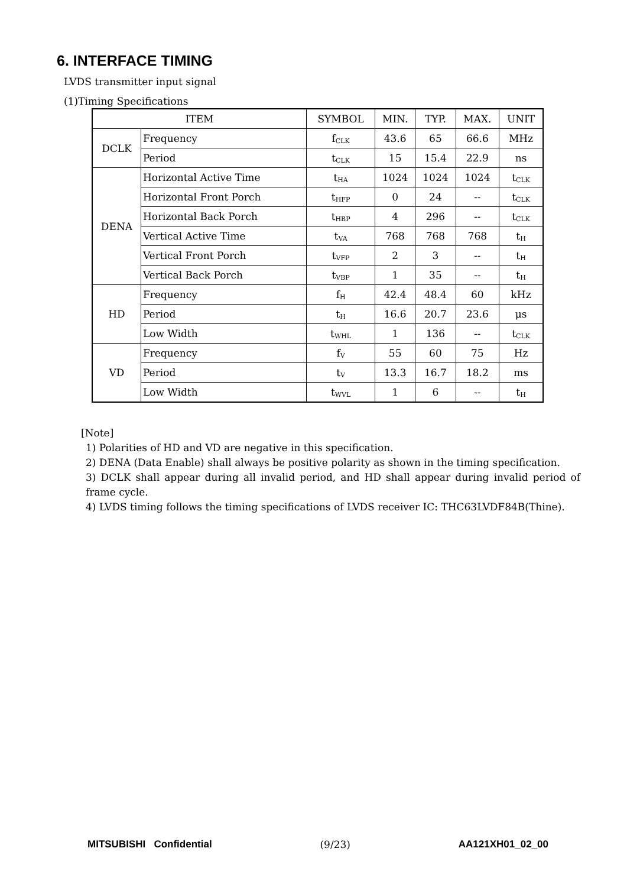6. INTERFACE TIMING
LVDS transmitter input signal
(1)Timing Specifications
| ITEM | | SYMBOL | MIN. | TYP. | MAX. | UNIT |
| --- | --- | --- | --- | --- | --- | --- |
| DCLK | Frequency | f<sub>CLK</sub> | 43.6 | 65 | 66.6 | MHz |
| | Period | t<sub>CLK</sub> | 15 | 15.4 | 22.9 | ns |
| DENA | Horizontal Active Time | t<sub>HA</sub> | 1024 | 1024 | 1024 | t<sub>CLK</sub> |
| | Horizontal Front Porch | t<sub>HFP</sub> | 0 | 24 | -- | t<sub>CLK</sub> |
| | Horizontal Back Porch | t<sub>HBP</sub> | 4 | 296 | -- | t<sub>CLK</sub> |
| | Vertical Active Time | t<sub>VA</sub> | 768 | 768 | 768 | t<sub>H</sub> |
| | Vertical Front Porch | t<sub>VFP</sub> | 2 | 3 | -- | t<sub>H</sub> |
| | Vertical Back Porch | t<sub>VBP</sub> | 1 | 35 | -- | t<sub>H</sub> |
| HD | Frequency | f<sub>H</sub> | 42.4 | 48.4 | 60 | kHz |
| | Period | t<sub>H</sub> | 16.6 | 20.7 | 23.6 | μs |
| | Low Width | t<sub>WHL</sub> | 1 | 136 | -- | t<sub>CLK</sub> |
| VD | Frequency | f<sub>V</sub> | 55 | 60 | 75 | Hz |
| | Period | t<sub>V</sub> | 13.3 | 16.7 | 18.2 | ms |
| | Low Width | t<sub>WVL</sub> | 1 | 6 | -- | t<sub>H</sub> |
[Note]
1) Polarities of HD and VD are negative in this specification.
2) DENA (Data Enable) shall always be positive polarity as shown in the timing specification.
3) DCLK shall appear during all invalid period, and HD shall appear during invalid period of frame cycle.
4) LVDS timing follows the timing specifications of LVDS receiver IC: THC63LVDF84B(Thine).
MITSUBISHI Confidential (9/23) AA121XH01_02_00